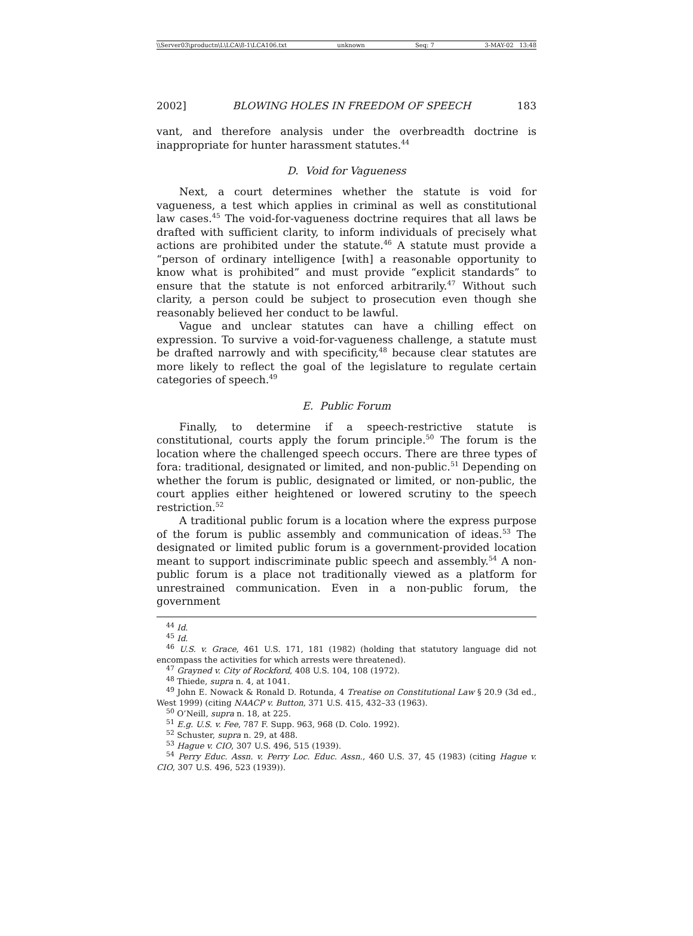\\Server03\productn\L\LCA\8-1\LCA106.txt unknown Seq: 7 3-MAY-02 13:48
2002] BLOWING HOLES IN FREEDOM OF SPEECH 183
vant, and therefore analysis under the overbreadth doctrine is inappropriate for hunter harassment statutes.<sup>44</sup>
D. Void for Vagueness
Next, a court determines whether the statute is void for vagueness, a test which applies in criminal as well as constitutional law cases.<sup>45</sup> The void-for-vagueness doctrine requires that all laws be drafted with sufficient clarity, to inform individuals of precisely what actions are prohibited under the statute.<sup>46</sup> A statute must provide a “person of ordinary intelligence [with] a reasonable opportunity to know what is prohibited” and must provide “explicit standards” to ensure that the statute is not enforced arbitrarily.<sup>47</sup> Without such clarity, a person could be subject to prosecution even though she reasonably believed her conduct to be lawful.
Vague and unclear statutes can have a chilling effect on expression. To survive a void-for-vagueness challenge, a statute must be drafted narrowly and with specificity,<sup>48</sup> because clear statutes are more likely to reflect the goal of the legislature to regulate certain categories of speech.<sup>49</sup>
E. Public Forum
Finally, to determine if a speech-restrictive statute is constitutional, courts apply the forum principle.<sup>50</sup> The forum is the location where the challenged speech occurs. There are three types of fora: traditional, designated or limited, and non-public.<sup>51</sup> Depending on whether the forum is public, designated or limited, or non-public, the court applies either heightened or lowered scrutiny to the speech restriction.<sup>52</sup>
A traditional public forum is a location where the express purpose of the forum is public assembly and communication of ideas.<sup>53</sup> The designated or limited public forum is a government-provided location meant to support indiscriminate public speech and assembly.<sup>54</sup> A non-public forum is a place not traditionally viewed as a platform for unrestrained communication. Even in a non-public forum, the government
<sup>44</sup> Id.
<sup>45</sup> Id.
<sup>46</sup> U.S. v. Grace, 461 U.S. 171, 181 (1982) (holding that statutory language did not encompass the activities for which arrests were threatened).
<sup>47</sup> Grayned v. City of Rockford, 408 U.S. 104, 108 (1972).
<sup>48</sup> Thiede, supra n. 4, at 1041.
<sup>49</sup> John E. Nowack & Ronald D. Rotunda, 4 Treatise on Constitutional Law § 20.9 (3d ed., West 1999) (citing NAACP v. Button, 371 U.S. 415, 432–33 (1963).
<sup>50</sup> O’Neill, supra n. 18, at 225.
<sup>51</sup> E.g. U.S. v. Fee, 787 F. Supp. 963, 968 (D. Colo. 1992).
<sup>52</sup> Schuster, supra n. 29, at 488.
<sup>53</sup> Hague v. CIO, 307 U.S. 496, 515 (1939).
<sup>54</sup> Perry Educ. Assn. v. Perry Loc. Educ. Assn., 460 U.S. 37, 45 (1983) (citing Hague v. CIO, 307 U.S. 496, 523 (1939)).